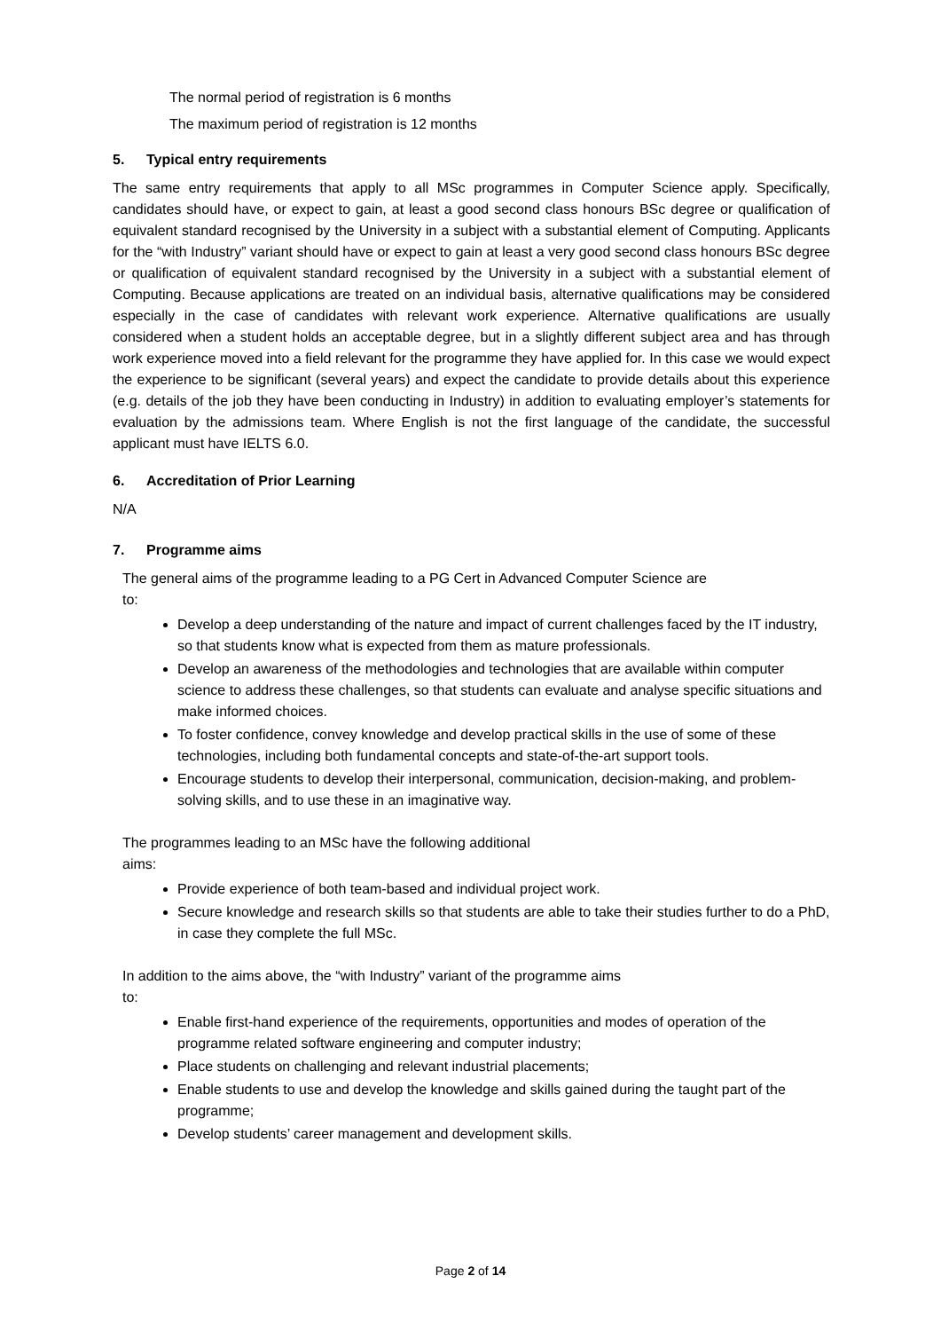The normal period of registration is 6 months
The maximum period of registration is 12 months
5. Typical entry requirements
The same entry requirements that apply to all MSc programmes in Computer Science apply. Specifically, candidates should have, or expect to gain, at least a good second class honours BSc degree or qualification of equivalent standard recognised by the University in a subject with a substantial element of Computing. Applicants for the “with Industry” variant should have or expect to gain at least a very good second class honours BSc degree or qualification of equivalent standard recognised by the University in a subject with a substantial element of Computing. Because applications are treated on an individual basis, alternative qualifications may be considered especially in the case of candidates with relevant work experience. Alternative qualifications are usually considered when a student holds an acceptable degree, but in a slightly different subject area and has through work experience moved into a field relevant for the programme they have applied for. In this case we would expect the experience to be significant (several years) and expect the candidate to provide details about this experience (e.g. details of the job they have been conducting in Industry) in addition to evaluating employer’s statements for evaluation by the admissions team. Where English is not the first language of the candidate, the successful applicant must have IELTS 6.0.
6. Accreditation of Prior Learning
N/A
7. Programme aims
The general aims of the programme leading to a PG Cert in Advanced Computer Science are
to:
Develop a deep understanding of the nature and impact of current challenges faced by the IT industry, so that students know what is expected from them as mature professionals.
Develop an awareness of the methodologies and technologies that are available within computer science to address these challenges, so that students can evaluate and analyse specific situations and make informed choices.
To foster confidence, convey knowledge and develop practical skills in the use of some of these technologies, including both fundamental concepts and state-of-the-art support tools.
Encourage students to develop their interpersonal, communication, decision-making, and problem-solving skills, and to use these in an imaginative way.
The programmes leading to an MSc have the following additional
aims:
Provide experience of both team-based and individual project work.
Secure knowledge and research skills so that students are able to take their studies further to do a PhD, in case they complete the full MSc.
In addition to the aims above, the “with Industry” variant of the programme aims
to:
Enable first-hand experience of the requirements, opportunities and modes of operation of the programme related software engineering and computer industry;
Place students on challenging and relevant industrial placements;
Enable students to use and develop the knowledge and skills gained during the taught part of the programme;
Develop students’ career management and development skills.
Page 2 of 14